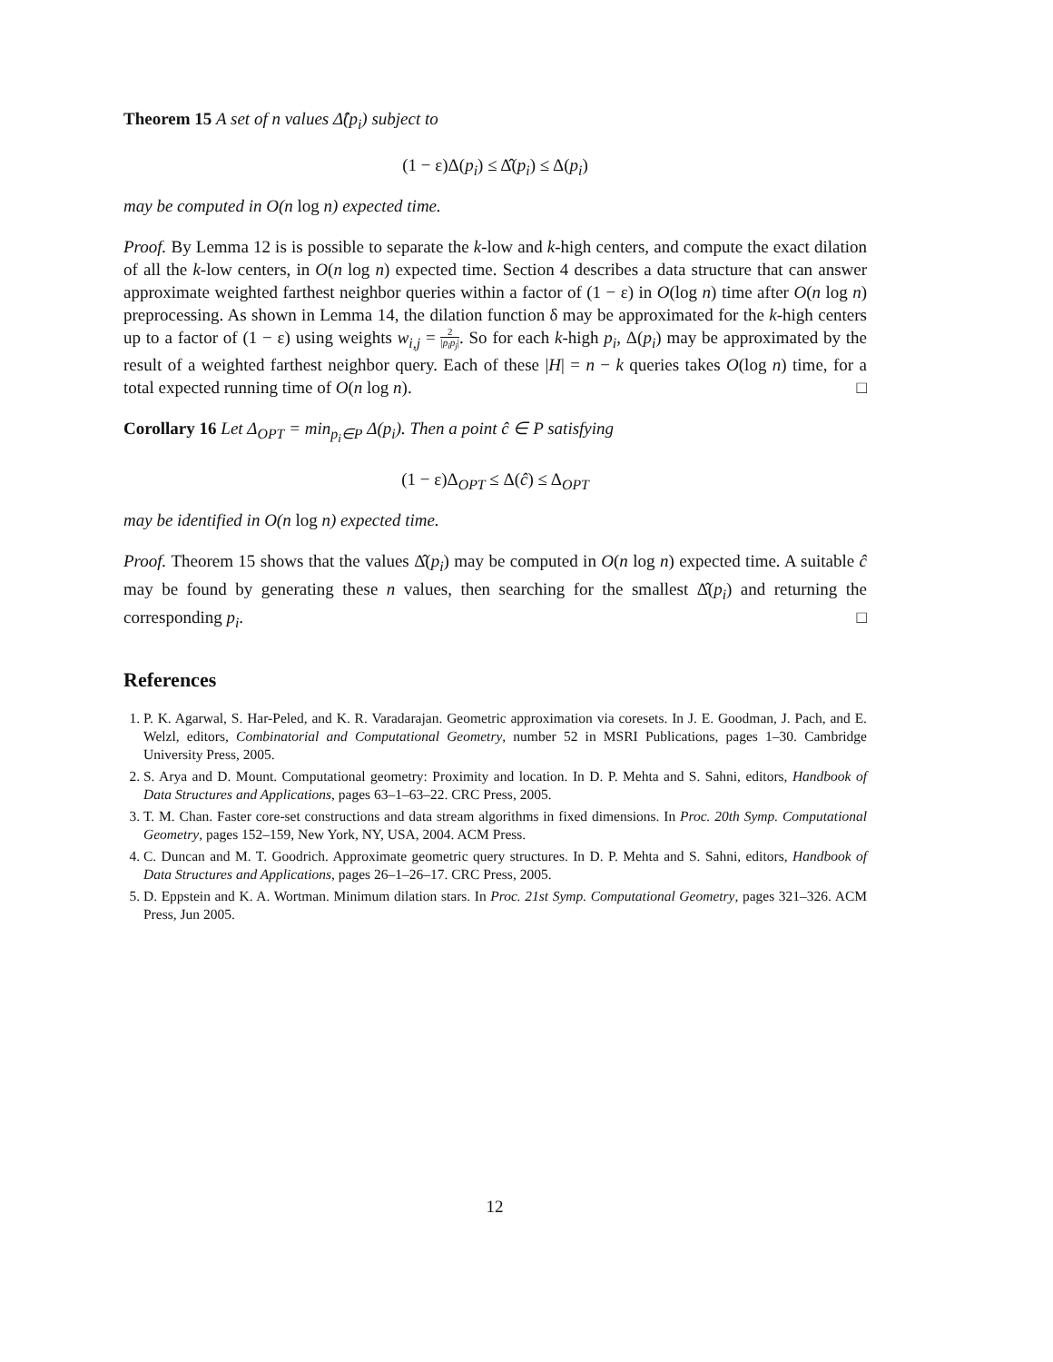Theorem 15 A set of n values Δ̂(p<sub>i</sub>) subject to
(1 − ε)Δ(p<sub>i</sub>) ≤ Δ̂(p<sub>i</sub>) ≤ Δ(p<sub>i</sub>)
may be computed in O(n log n) expected time.
Proof. By Lemma 12 is is possible to separate the k-low and k-high centers, and compute the exact dilation of all the k-low centers, in O(n log n) expected time. Section 4 describes a data structure that can answer approximate weighted farthest neighbor queries within a factor of (1 − ε) in O(log n) time after O(n log n) preprocessing. As shown in Lemma 14, the dilation function δ may be approximated for the k-high centers up to a factor of (1 − ε) using weights w<sub>i,j</sub> = 2 |p<sub>i</sub>p<sub>j</sub>|. So for each k-high p<sub>i</sub>, Δ(p<sub>i</sub>) may be approximated by the result of a weighted farthest neighbor query. Each of these |H| = n − k queries takes O(log n) time, for a total expected running time of O(n log n). □
Corollary 16 Let Δ<sub>OPT</sub> = min<sub>p<sub>i</sub>∈P</sub> Δ(p<sub>i</sub>). Then a point ĉ ∈ P satisfying
(1 − ε)Δ<sub>OPT</sub> ≤ Δ(ĉ) ≤ Δ<sub>OPT</sub>
may be identified in O(n log n) expected time.
Proof. Theorem 15 shows that the values Δ̂(p<sub>i</sub>) may be computed in O(n log n) expected time. A suitable ĉ may be found by generating these n values, then searching for the smallest Δ̂(p<sub>i</sub>) and returning the corresponding p<sub>i</sub>. □
References
1. P. K. Agarwal, S. Har-Peled, and K. R. Varadarajan. Geometric approximation via coresets. In J. E. Goodman, J. Pach, and E. Welzl, editors, Combinatorial and Computational Geometry, number 52 in MSRI Publications, pages 1–30. Cambridge University Press, 2005.
2. S. Arya and D. Mount. Computational geometry: Proximity and location. In D. P. Mehta and S. Sahni, editors, Handbook of Data Structures and Applications, pages 63–1–63–22. CRC Press, 2005.
3. T. M. Chan. Faster core-set constructions and data stream algorithms in fixed dimensions. In Proc. 20th Symp. Computational Geometry, pages 152–159, New York, NY, USA, 2004. ACM Press.
4. C. Duncan and M. T. Goodrich. Approximate geometric query structures. In D. P. Mehta and S. Sahni, editors, Handbook of Data Structures and Applications, pages 26–1–26–17. CRC Press, 2005.
5. D. Eppstein and K. A. Wortman. Minimum dilation stars. In Proc. 21st Symp. Computational Geometry, pages 321–326. ACM Press, Jun 2005.
12